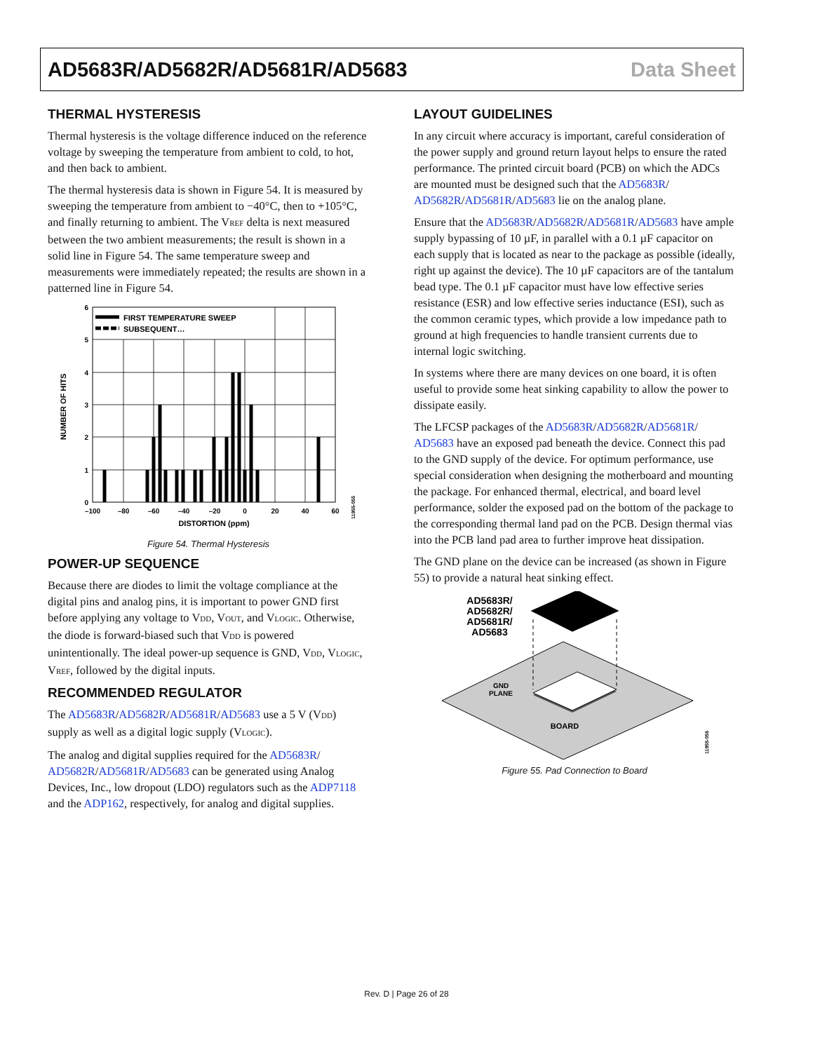AD5683R/AD5682R/AD5681R/AD5683 Data Sheet
THERMAL HYSTERESIS
Thermal hysteresis is the voltage difference induced on the reference voltage by sweeping the temperature from ambient to cold, to hot, and then back to ambient.
The thermal hysteresis data is shown in Figure 54. It is measured by sweeping the temperature from ambient to −40°C, then to +105°C, and finally returning to ambient. The V<sub>REF</sub> delta is next measured between the two ambient measurements; the result is shown in a solid line in Figure 54. The same temperature sweep and measurements were immediately repeated; the results are shown in a patterned line in Figure 54.
FIRST TEMPERATURE SWEEP
SUBSEQUENT…
6
5
4
3
2
1
0
–100
–80
–60
–40
–20
0
20
40
60
DISTORTION (ppm)
NUMBER OF HITS
11955-055
Figure 54. Thermal Hysteresis
POWER-UP SEQUENCE
Because there are diodes to limit the voltage compliance at the digital pins and analog pins, it is important to power GND first before applying any voltage to V<sub>DD</sub>, V<sub>OUT</sub>, and V<sub>LOGIC</sub>. Otherwise, the diode is forward-biased such that V<sub>DD</sub> is powered unintentionally. The ideal power-up sequence is GND, V<sub>DD</sub>, V<sub>LOGIC</sub>, V<sub>REF</sub>, followed by the digital inputs.
RECOMMENDED REGULATOR
The AD5683R/AD5682R/AD5681R/AD5683 use a 5 V (V<sub>DD</sub>) supply as well as a digital logic supply (V<sub>LOGIC</sub>).
The analog and digital supplies required for the AD5683R/ AD5682R/AD5681R/AD5683 can be generated using Analog Devices, Inc., low dropout (LDO) regulators such as the ADP7118 and the ADP162, respectively, for analog and digital supplies.
LAYOUT GUIDELINES
In any circuit where accuracy is important, careful consideration of the power supply and ground return layout helps to ensure the rated performance. The printed circuit board (PCB) on which the ADCs are mounted must be designed such that the AD5683R/ AD5682R/AD5681R/AD5683 lie on the analog plane.
Ensure that the AD5683R/AD5682R/AD5681R/AD5683 have ample supply bypassing of 10 µF, in parallel with a 0.1 µF capacitor on each supply that is located as near to the package as possible (ideally, right up against the device). The 10 µF capacitors are of the tantalum bead type. The 0.1 µF capacitor must have low effective series resistance (ESR) and low effective series inductance (ESI), such as the common ceramic types, which provide a low impedance path to ground at high frequencies to handle transient currents due to internal logic switching.
In systems where there are many devices on one board, it is often useful to provide some heat sinking capability to allow the power to dissipate easily.
The LFCSP packages of the AD5683R/AD5682R/AD5681R/ AD5683 have an exposed pad beneath the device. Connect this pad to the GND supply of the device. For optimum performance, use special consideration when designing the motherboard and mounting the package. For enhanced thermal, electrical, and board level performance, solder the exposed pad on the bottom of the package to the corresponding thermal land pad on the PCB. Design thermal vias into the PCB land pad area to further improve heat dissipation.
The GND plane on the device can be increased (as shown in Figure 55) to provide a natural heat sinking effect.
AD5683R/
AD5682R/
AD5681R/
AD5683
GND
PLANE
BOARD
11955-056
Figure 55. Pad Connection to Board
Rev. D | Page 26 of 28